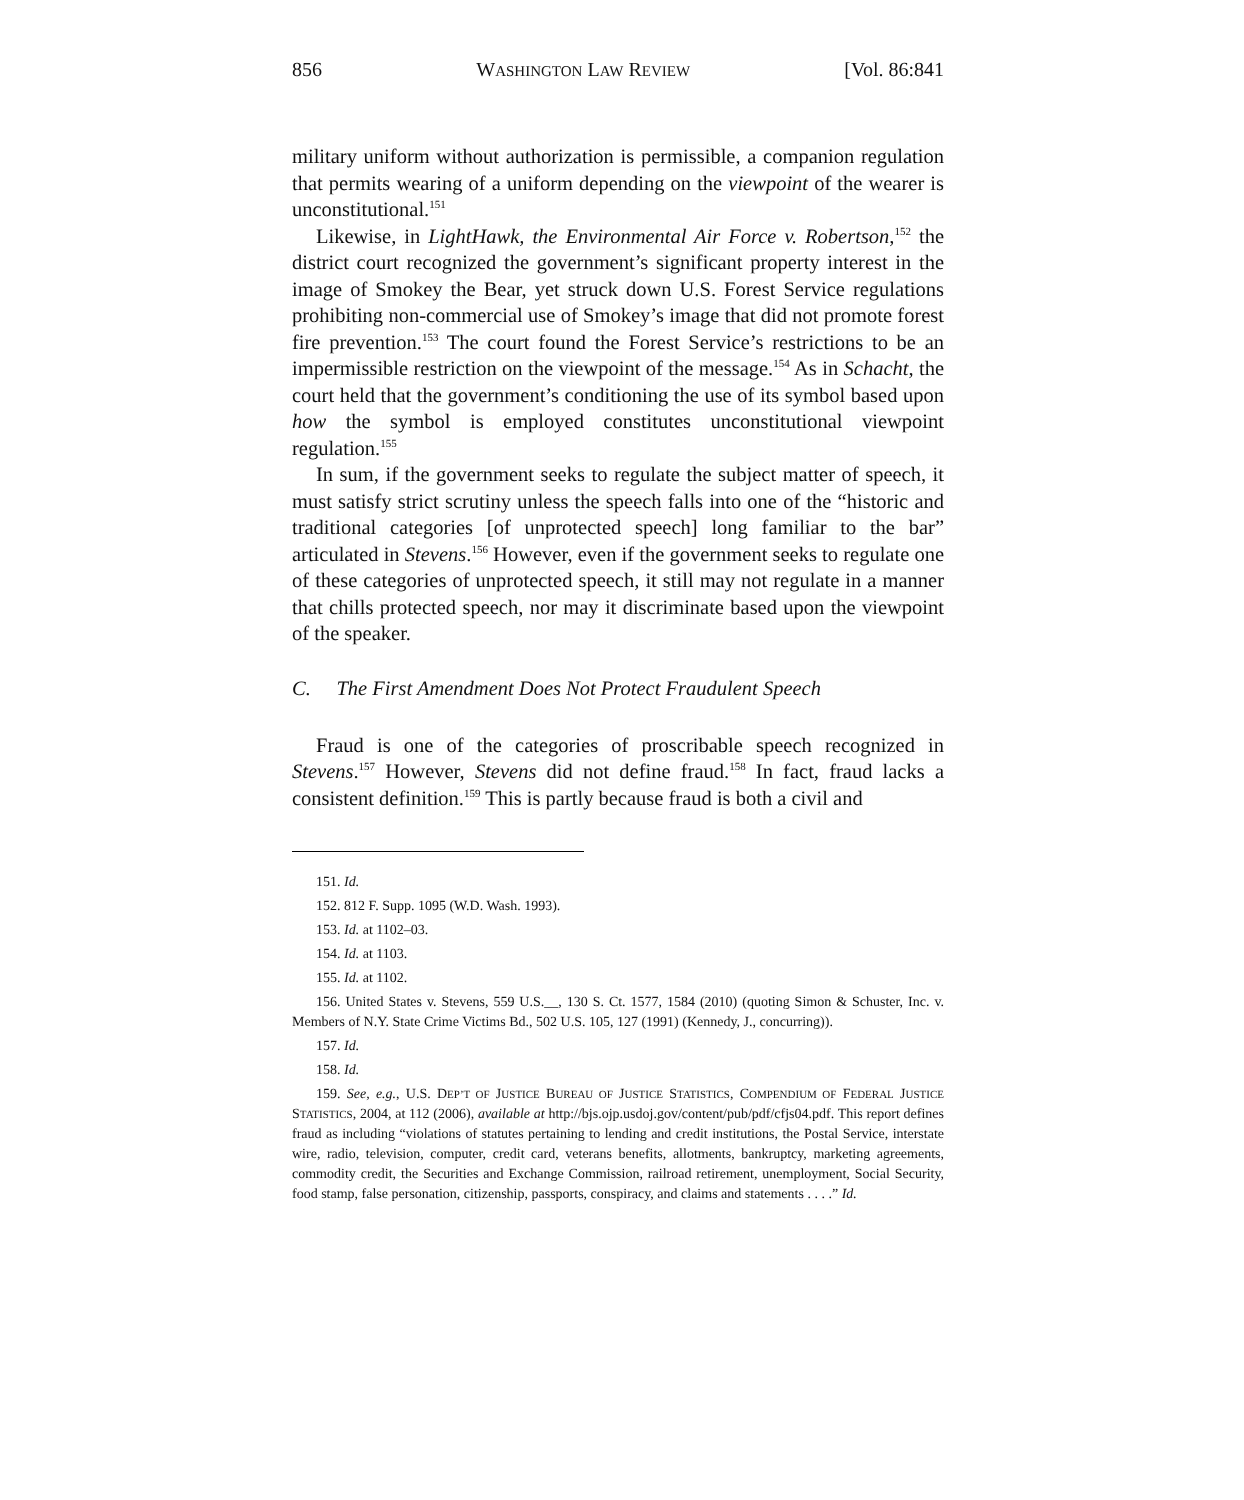856 WASHINGTON LAW REVIEW [Vol. 86:841
military uniform without authorization is permissible, a companion regulation that permits wearing of a uniform depending on the viewpoint of the wearer is unconstitutional.<sup>151</sup>
Likewise, in LightHawk, the Environmental Air Force v. Robertson,<sup>152</sup> the district court recognized the government’s significant property interest in the image of Smokey the Bear, yet struck down U.S. Forest Service regulations prohibiting non-commercial use of Smokey’s image that did not promote forest fire prevention.<sup>153</sup> The court found the Forest Service’s restrictions to be an impermissible restriction on the viewpoint of the message.<sup>154</sup> As in Schacht, the court held that the government’s conditioning the use of its symbol based upon how the symbol is employed constitutes unconstitutional viewpoint regulation.<sup>155</sup>
In sum, if the government seeks to regulate the subject matter of speech, it must satisfy strict scrutiny unless the speech falls into one of the “historic and traditional categories [of unprotected speech] long familiar to the bar” articulated in Stevens.<sup>156</sup> However, even if the government seeks to regulate one of these categories of unprotected speech, it still may not regulate in a manner that chills protected speech, nor may it discriminate based upon the viewpoint of the speaker.
C. The First Amendment Does Not Protect Fraudulent Speech
Fraud is one of the categories of proscribable speech recognized in Stevens.<sup>157</sup> However, Stevens did not define fraud.<sup>158</sup> In fact, fraud lacks a consistent definition.<sup>159</sup> This is partly because fraud is both a civil and
151. Id.
152. 812 F. Supp. 1095 (W.D. Wash. 1993).
153. Id. at 1102–03.
154. Id. at 1103.
155. Id. at 1102.
156. United States v. Stevens, 559 U.S.__, 130 S. Ct. 1577, 1584 (2010) (quoting Simon & Schuster, Inc. v. Members of N.Y. State Crime Victims Bd., 502 U.S. 105, 127 (1991) (Kennedy, J., concurring)).
157. Id.
158. Id.
159. See, e.g., U.S. DEP’T OF JUSTICE BUREAU OF JUSTICE STATISTICS, COMPENDIUM OF FEDERAL JUSTICE STATISTICS, 2004, at 112 (2006), available at http://bjs.ojp.usdoj.gov/content/pub/pdf/cfjs04.pdf. This report defines fraud as including “violations of statutes pertaining to lending and credit institutions, the Postal Service, interstate wire, radio, television, computer, credit card, veterans benefits, allotments, bankruptcy, marketing agreements, commodity credit, the Securities and Exchange Commission, railroad retirement, unemployment, Social Security, food stamp, false personation, citizenship, passports, conspiracy, and claims and statements . . . .” Id.